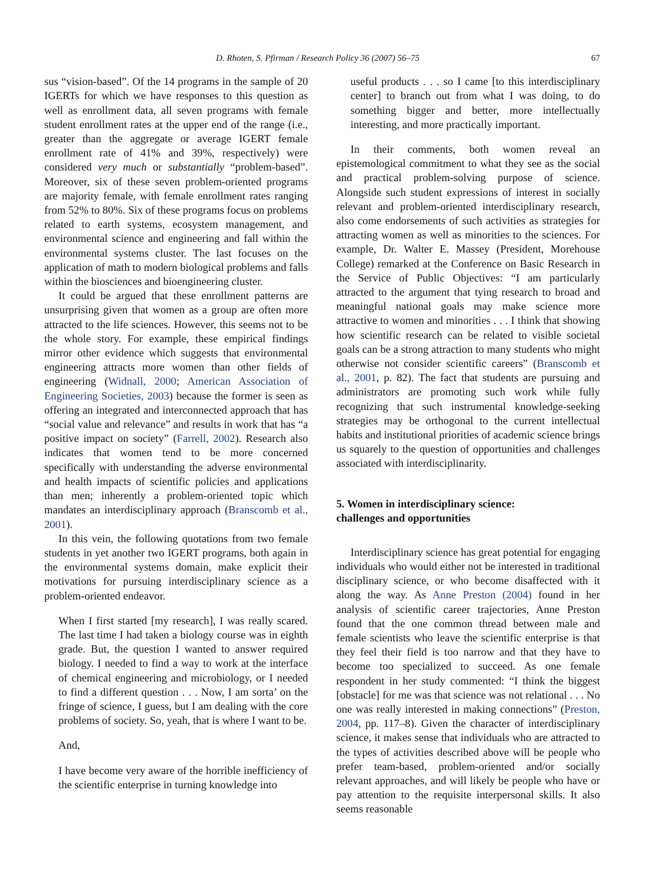D. Rhoten, S. Pfirman / Research Policy 36 (2007) 56–75 67
sus “vision-based”. Of the 14 programs in the sample of 20 IGERTs for which we have responses to this question as well as enrollment data, all seven programs with female student enrollment rates at the upper end of the range (i.e., greater than the aggregate or average IGERT female enrollment rate of 41% and 39%, respectively) were considered very much or substantially “problem-based”. Moreover, six of these seven problem-oriented programs are majority female, with female enrollment rates ranging from 52% to 80%. Six of these programs focus on problems related to earth systems, ecosystem management, and environmental science and engineering and fall within the environmental systems cluster. The last focuses on the application of math to modern biological problems and falls within the biosciences and bioengineering cluster.
It could be argued that these enrollment patterns are unsurprising given that women as a group are often more attracted to the life sciences. However, this seems not to be the whole story. For example, these empirical findings mirror other evidence which suggests that environmental engineering attracts more women than other fields of engineering (Widnall, 2000; American Association of Engineering Societies, 2003) because the former is seen as offering an integrated and interconnected approach that has “social value and relevance” and results in work that has “a positive impact on society” (Farrell, 2002). Research also indicates that women tend to be more concerned specifically with understanding the adverse environmental and health impacts of scientific policies and applications than men; inherently a problem-oriented topic which mandates an interdisciplinary approach (Branscomb et al., 2001).
In this vein, the following quotations from two female students in yet another two IGERT programs, both again in the environmental systems domain, make explicit their motivations for pursuing interdisciplinary science as a problem-oriented endeavor.
When I first started [my research], I was really scared. The last time I had taken a biology course was in eighth grade. But, the question I wanted to answer required biology. I needed to find a way to work at the interface of chemical engineering and microbiology, or I needed to find a different question . . . Now, I am sorta’ on the fringe of science, I guess, but I am dealing with the core problems of society. So, yeah, that is where I want to be.
And,
I have become very aware of the horrible inefficiency of the scientific enterprise in turning knowledge into
useful products . . . so I came [to this interdisciplinary center] to branch out from what I was doing, to do something bigger and better, more intellectually interesting, and more practically important.
In their comments, both women reveal an epistemological commitment to what they see as the social and practical problem-solving purpose of science. Alongside such student expressions of interest in socially relevant and problem-oriented interdisciplinary research, also come endorsements of such activities as strategies for attracting women as well as minorities to the sciences. For example, Dr. Walter E. Massey (President, Morehouse College) remarked at the Conference on Basic Research in the Service of Public Objectives: “I am particularly attracted to the argument that tying research to broad and meaningful national goals may make science more attractive to women and minorities . . . I think that showing how scientific research can be related to visible societal goals can be a strong attraction to many students who might otherwise not consider scientific careers” (Branscomb et al., 2001, p. 82). The fact that students are pursuing and administrators are promoting such work while fully recognizing that such instrumental knowledge-seeking strategies may be orthogonal to the current intellectual habits and institutional priorities of academic science brings us squarely to the question of opportunities and challenges associated with interdisciplinarity.
5. Women in interdisciplinary science:
challenges and opportunities
Interdisciplinary science has great potential for engaging individuals who would either not be interested in traditional disciplinary science, or who become disaffected with it along the way. As Anne Preston (2004) found in her analysis of scientific career trajectories, Anne Preston found that the one common thread between male and female scientists who leave the scientific enterprise is that they feel their field is too narrow and that they have to become too specialized to succeed. As one female respondent in her study commented: “I think the biggest [obstacle] for me was that science was not relational . . . No one was really interested in making connections” (Preston, 2004, pp. 117–8). Given the character of interdisciplinary science, it makes sense that individuals who are attracted to the types of activities described above will be people who prefer team-based, problem-oriented and/or socially relevant approaches, and will likely be people who have or pay attention to the requisite interpersonal skills. It also seems reasonable